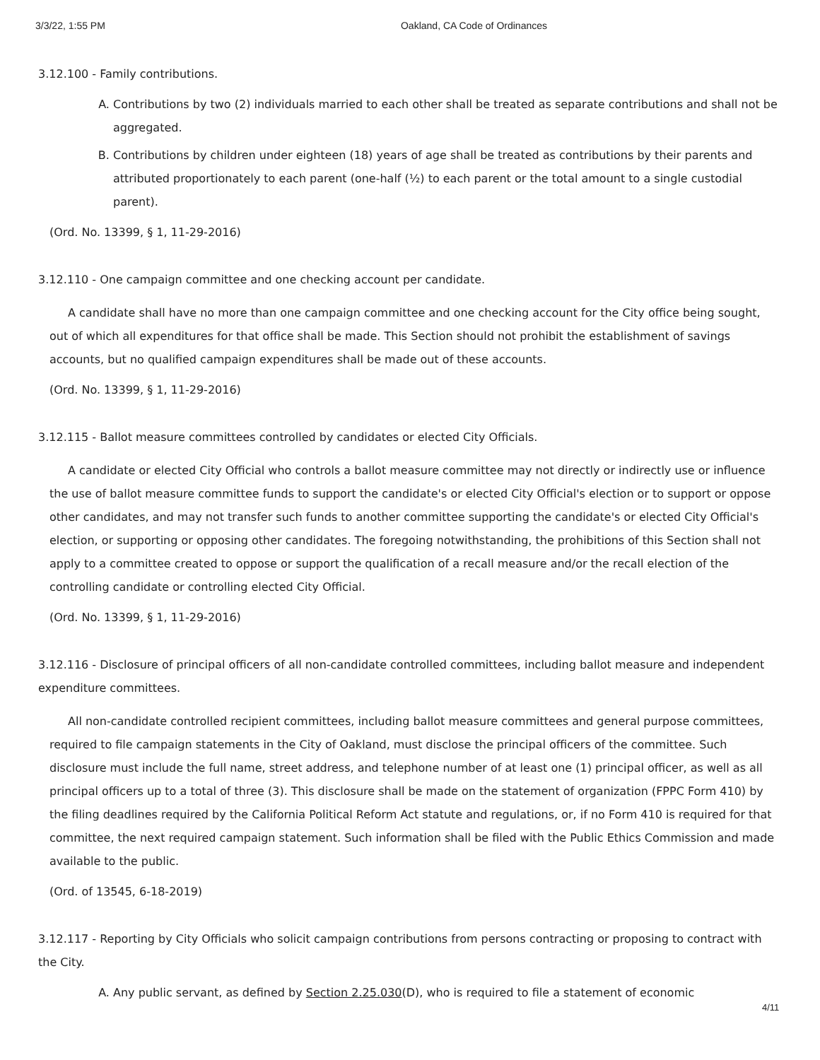3/3/22, 1:55 PM Oakland, CA Code of Ordinances
3.12.100 - Family contributions.
A. Contributions by two (2) individuals married to each other shall be treated as separate contributions and shall not be aggregated.
B. Contributions by children under eighteen (18) years of age shall be treated as contributions by their parents and attributed proportionately to each parent (one-half (½) to each parent or the total amount to a single custodial parent).
(Ord. No. 13399, § 1, 11-29-2016)
3.12.110 - One campaign committee and one checking account per candidate.
A candidate shall have no more than one campaign committee and one checking account for the City office being sought, out of which all expenditures for that office shall be made. This Section should not prohibit the establishment of savings accounts, but no qualified campaign expenditures shall be made out of these accounts.
(Ord. No. 13399, § 1, 11-29-2016)
3.12.115 - Ballot measure committees controlled by candidates or elected City Officials.
A candidate or elected City Official who controls a ballot measure committee may not directly or indirectly use or influence the use of ballot measure committee funds to support the candidate's or elected City Official's election or to support or oppose other candidates, and may not transfer such funds to another committee supporting the candidate's or elected City Official's election, or supporting or opposing other candidates. The foregoing notwithstanding, the prohibitions of this Section shall not apply to a committee created to oppose or support the qualification of a recall measure and/or the recall election of the controlling candidate or controlling elected City Official.
(Ord. No. 13399, § 1, 11-29-2016)
3.12.116 - Disclosure of principal officers of all non-candidate controlled committees, including ballot measure and independent expenditure committees.
All non-candidate controlled recipient committees, including ballot measure committees and general purpose committees, required to file campaign statements in the City of Oakland, must disclose the principal officers of the committee. Such disclosure must include the full name, street address, and telephone number of at least one (1) principal officer, as well as all principal officers up to a total of three (3). This disclosure shall be made on the statement of organization (FPPC Form 410) by the filing deadlines required by the California Political Reform Act statute and regulations, or, if no Form 410 is required for that committee, the next required campaign statement. Such information shall be filed with the Public Ethics Commission and made available to the public.
(Ord. of 13545, 6-18-2019)
3.12.117 - Reporting by City Officials who solicit campaign contributions from persons contracting or proposing to contract with the City.
A. Any public servant, as defined by Section 2.25.030(D), who is required to file a statement of economic
4/11